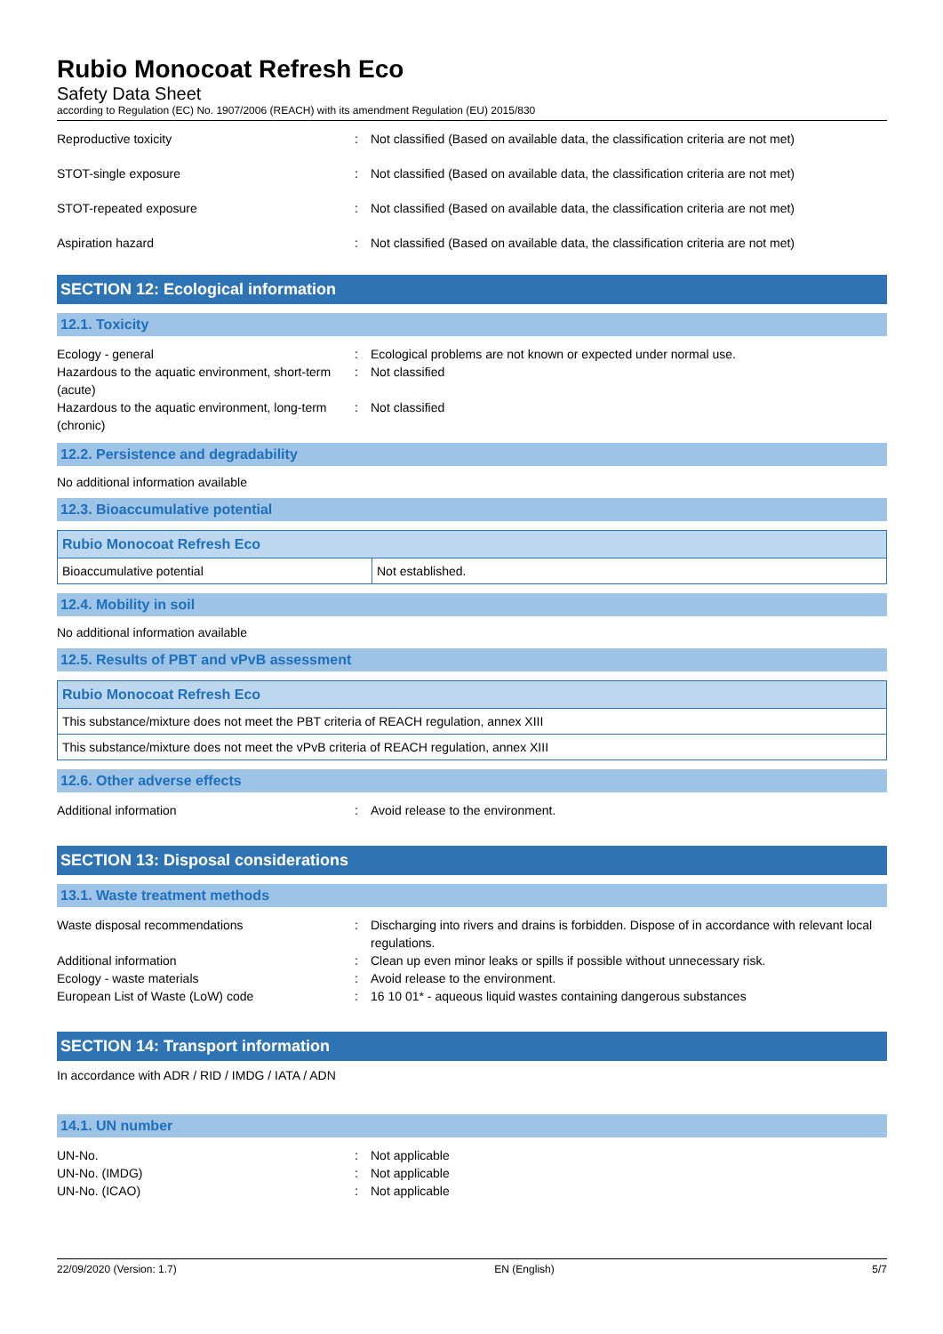Rubio Monocoat Refresh Eco
Safety Data Sheet
according to Regulation (EC) No. 1907/2006 (REACH) with its amendment Regulation (EU) 2015/830
Reproductive toxicity : Not classified (Based on available data, the classification criteria are not met)
STOT-single exposure : Not classified (Based on available data, the classification criteria are not met)
STOT-repeated exposure : Not classified (Based on available data, the classification criteria are not met)
Aspiration hazard : Not classified (Based on available data, the classification criteria are not met)
SECTION 12: Ecological information
12.1. Toxicity
Ecology - general : Ecological problems are not known or expected under normal use.
Hazardous to the aquatic environment, short-term (acute)
: Not classified
Hazardous to the aquatic environment, long-term (chronic)
: Not classified
12.2. Persistence and degradability
No additional information available
12.3. Bioaccumulative potential
| Rubio Monocoat Refresh Eco | |
| --- | --- |
| Bioaccumulative potential | Not established. |
12.4. Mobility in soil
No additional information available
12.5. Results of PBT and vPvB assessment
| Rubio Monocoat Refresh Eco |
| --- |
| This substance/mixture does not meet the PBT criteria of REACH regulation, annex XIII |
| This substance/mixture does not meet the vPvB criteria of REACH regulation, annex XIII |
12.6. Other adverse effects
Additional information : Avoid release to the environment.
SECTION 13: Disposal considerations
13.1. Waste treatment methods
Waste disposal recommendations : Discharging into rivers and drains is forbidden. Dispose of in accordance with relevant local regulations.
Additional information : Clean up even minor leaks or spills if possible without unnecessary risk.
Ecology - waste materials : Avoid release to the environment.
European List of Waste (LoW) code : 16 10 01* - aqueous liquid wastes containing dangerous substances
SECTION 14: Transport information
In accordance with ADR / RID / IMDG / IATA / ADN
14.1. UN number
UN-No. : Not applicable
UN-No. (IMDG) : Not applicable
UN-No. (ICAO) : Not applicable
22/09/2020 (Version: 1.7) EN (English) 5/7